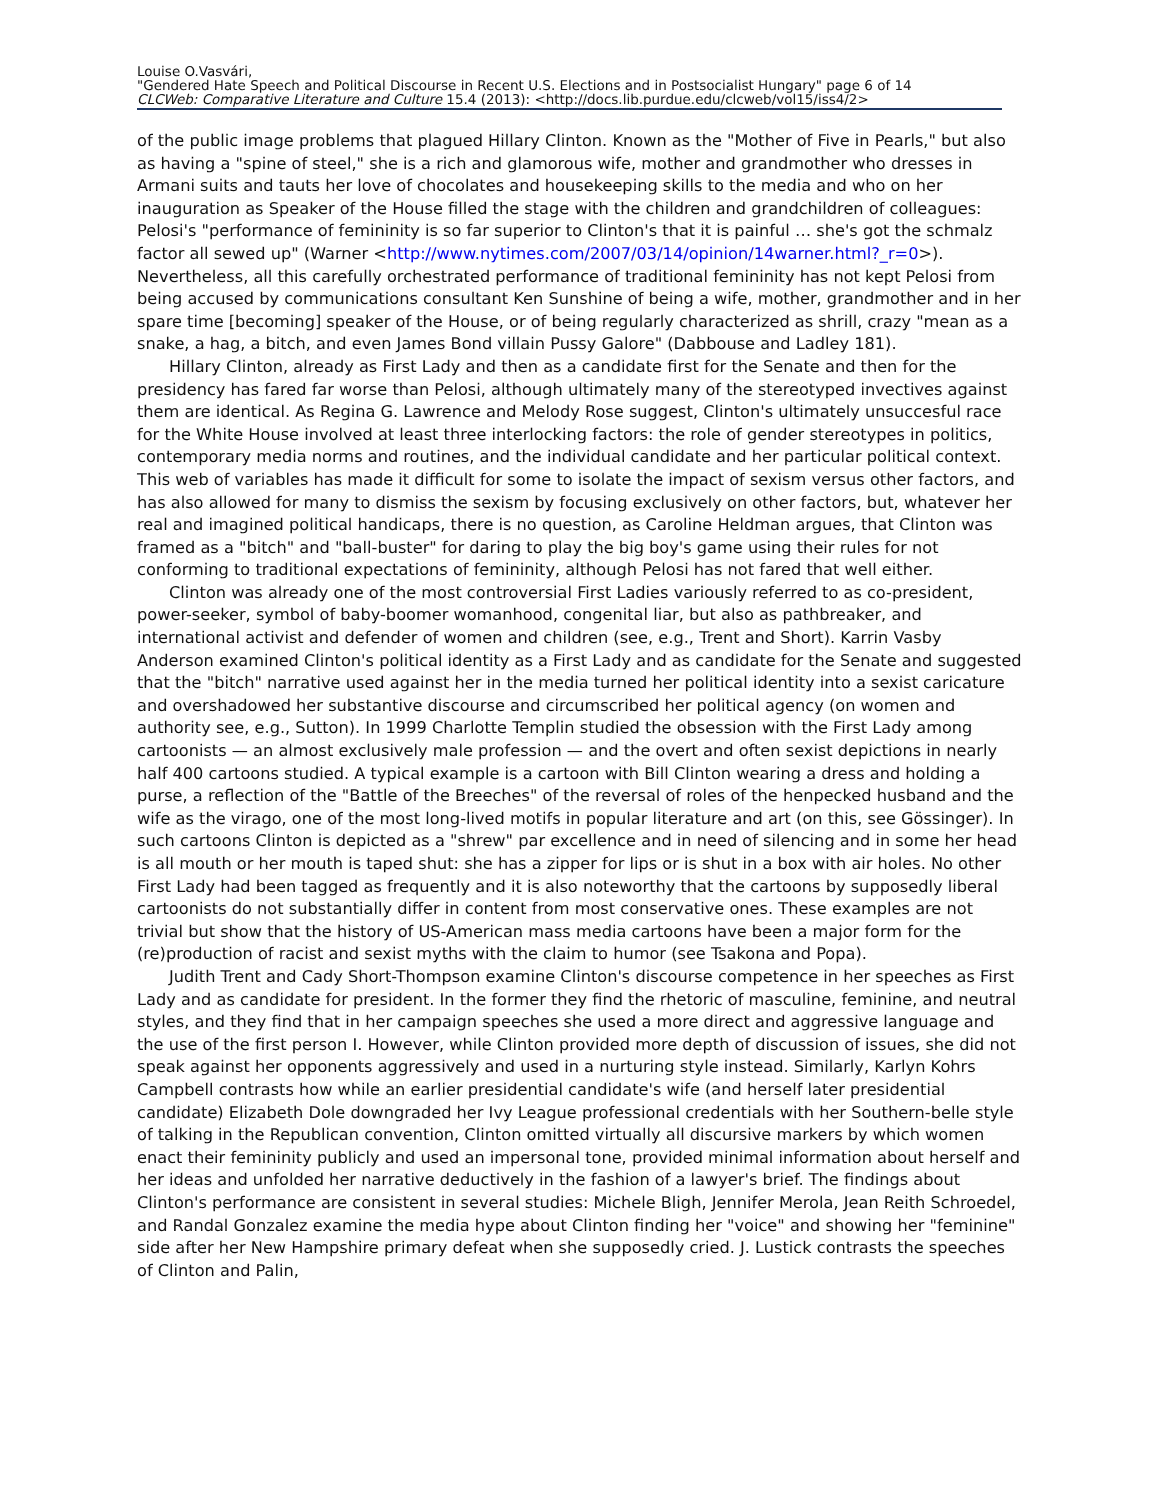Louise O.Vasvári,
"Gendered Hate Speech and Political Discourse in Recent U.S. Elections and in Postsocialist Hungary" page 6 of 14
CLCWeb: Comparative Literature and Culture 15.4 (2013): <http://docs.lib.purdue.edu/clcweb/vol15/iss4/2>
of the public image problems that plagued Hillary Clinton. Known as the "Mother of Five in Pearls," but also as having a "spine of steel," she is a rich and glamorous wife, mother and grandmother who dresses in Armani suits and tauts her love of chocolates and housekeeping skills to the media and who on her inauguration as Speaker of the House filled the stage with the children and grandchildren of colleagues: Pelosi's "performance of femininity is so far superior to Clinton's that it is painful … she's got the schmalz factor all sewed up" (Warner <http://www.nytimes.com/2007/03/14/opinion/14warner.html?_r=0>). Nevertheless, all this carefully orchestrated performance of traditional femininity has not kept Pelosi from being accused by communications consultant Ken Sunshine of being a wife, mother, grandmother and in her spare time [becoming] speaker of the House, or of being regularly characterized as shrill, crazy "mean as a snake, a hag, a bitch, and even James Bond villain Pussy Galore" (Dabbouse and Ladley 181).
Hillary Clinton, already as First Lady and then as a candidate first for the Senate and then for the presidency has fared far worse than Pelosi, although ultimately many of the stereotyped invectives against them are identical. As Regina G. Lawrence and Melody Rose suggest, Clinton's ultimately unsuccesful race for the White House involved at least three interlocking factors: the role of gender stereotypes in politics, contemporary media norms and routines, and the individual candidate and her particular political context. This web of variables has made it difficult for some to isolate the impact of sexism versus other factors, and has also allowed for many to dismiss the sexism by focusing exclusively on other factors, but, whatever her real and imagined political handicaps, there is no question, as Caroline Heldman argues, that Clinton was framed as a "bitch" and "ball-buster" for daring to play the big boy's game using their rules for not conforming to traditional expectations of femininity, although Pelosi has not fared that well either.
Clinton was already one of the most controversial First Ladies variously referred to as co-president, power-seeker, symbol of baby-boomer womanhood, congenital liar, but also as pathbreaker, and international activist and defender of women and children (see, e.g., Trent and Short). Karrin Vasby Anderson examined Clinton's political identity as a First Lady and as candidate for the Senate and suggested that the "bitch" narrative used against her in the media turned her political identity into a sexist caricature and overshadowed her substantive discourse and circumscribed her political agency (on women and authority see, e.g., Sutton). In 1999 Charlotte Templin studied the obsession with the First Lady among cartoonists — an almost exclusively male profession — and the overt and often sexist depictions in nearly half 400 cartoons studied. A typical example is a cartoon with Bill Clinton wearing a dress and holding a purse, a reflection of the "Battle of the Breeches" of the reversal of roles of the henpecked husband and the wife as the virago, one of the most long-lived motifs in popular literature and art (on this, see Gössinger). In such cartoons Clinton is depicted as a "shrew" par excellence and in need of silencing and in some her head is all mouth or her mouth is taped shut: she has a zipper for lips or is shut in a box with air holes. No other First Lady had been tagged as frequently and it is also noteworthy that the cartoons by supposedly liberal cartoonists do not substantially differ in content from most conservative ones. These examples are not trivial but show that the history of US-American mass media cartoons have been a major form for the (re)production of racist and sexist myths with the claim to humor (see Tsakona and Popa).
Judith Trent and Cady Short-Thompson examine Clinton's discourse competence in her speeches as First Lady and as candidate for president. In the former they find the rhetoric of masculine, feminine, and neutral styles, and they find that in her campaign speeches she used a more direct and aggressive language and the use of the first person I. However, while Clinton provided more depth of discussion of issues, she did not speak against her opponents aggressively and used in a nurturing style instead. Similarly, Karlyn Kohrs Campbell contrasts how while an earlier presidential candidate's wife (and herself later presidential candidate) Elizabeth Dole downgraded her Ivy League professional credentials with her Southern-belle style of talking in the Republican convention, Clinton omitted virtually all discursive markers by which women enact their femininity publicly and used an impersonal tone, provided minimal information about herself and her ideas and unfolded her narrative deductively in the fashion of a lawyer's brief. The findings about Clinton's performance are consistent in several studies: Michele Bligh, Jennifer Merola, Jean Reith Schroedel, and Randal Gonzalez examine the media hype about Clinton finding her "voice" and showing her "feminine" side after her New Hampshire primary defeat when she supposedly cried. J. Lustick contrasts the speeches of Clinton and Palin,